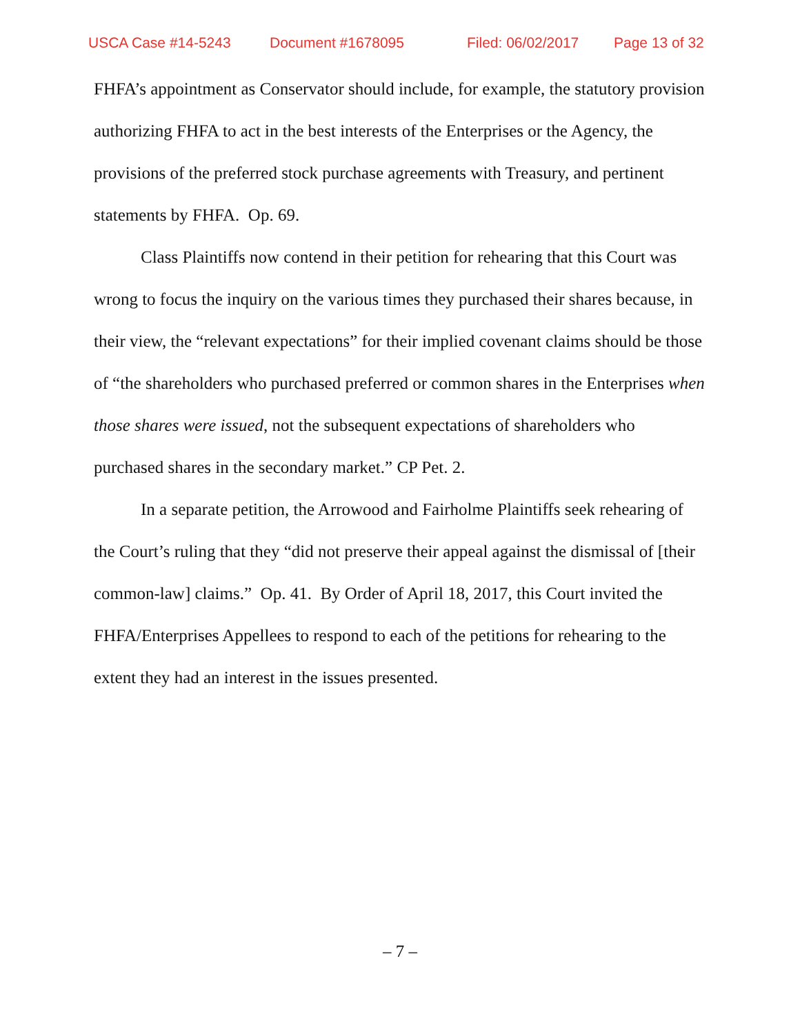USCA Case #14-5243 Document #1678095 Filed: 06/02/2017 Page 13 of 32
FHFA’s appointment as Conservator should include, for example, the statutory provision authorizing FHFA to act in the best interests of the Enterprises or the Agency, the provisions of the preferred stock purchase agreements with Treasury, and pertinent statements by FHFA. Op. 69.
Class Plaintiffs now contend in their petition for rehearing that this Court was wrong to focus the inquiry on the various times they purchased their shares because, in their view, the “relevant expectations” for their implied covenant claims should be those of “the shareholders who purchased preferred or common shares in the Enterprises when those shares were issued, not the subsequent expectations of shareholders who purchased shares in the secondary market.” CP Pet. 2.
In a separate petition, the Arrowood and Fairholme Plaintiffs seek rehearing of the Court’s ruling that they “did not preserve their appeal against the dismissal of [their common-law] claims.” Op. 41. By Order of April 18, 2017, this Court invited the FHFA/Enterprises Appellees to respond to each of the petitions for rehearing to the extent they had an interest in the issues presented.
– 7 –